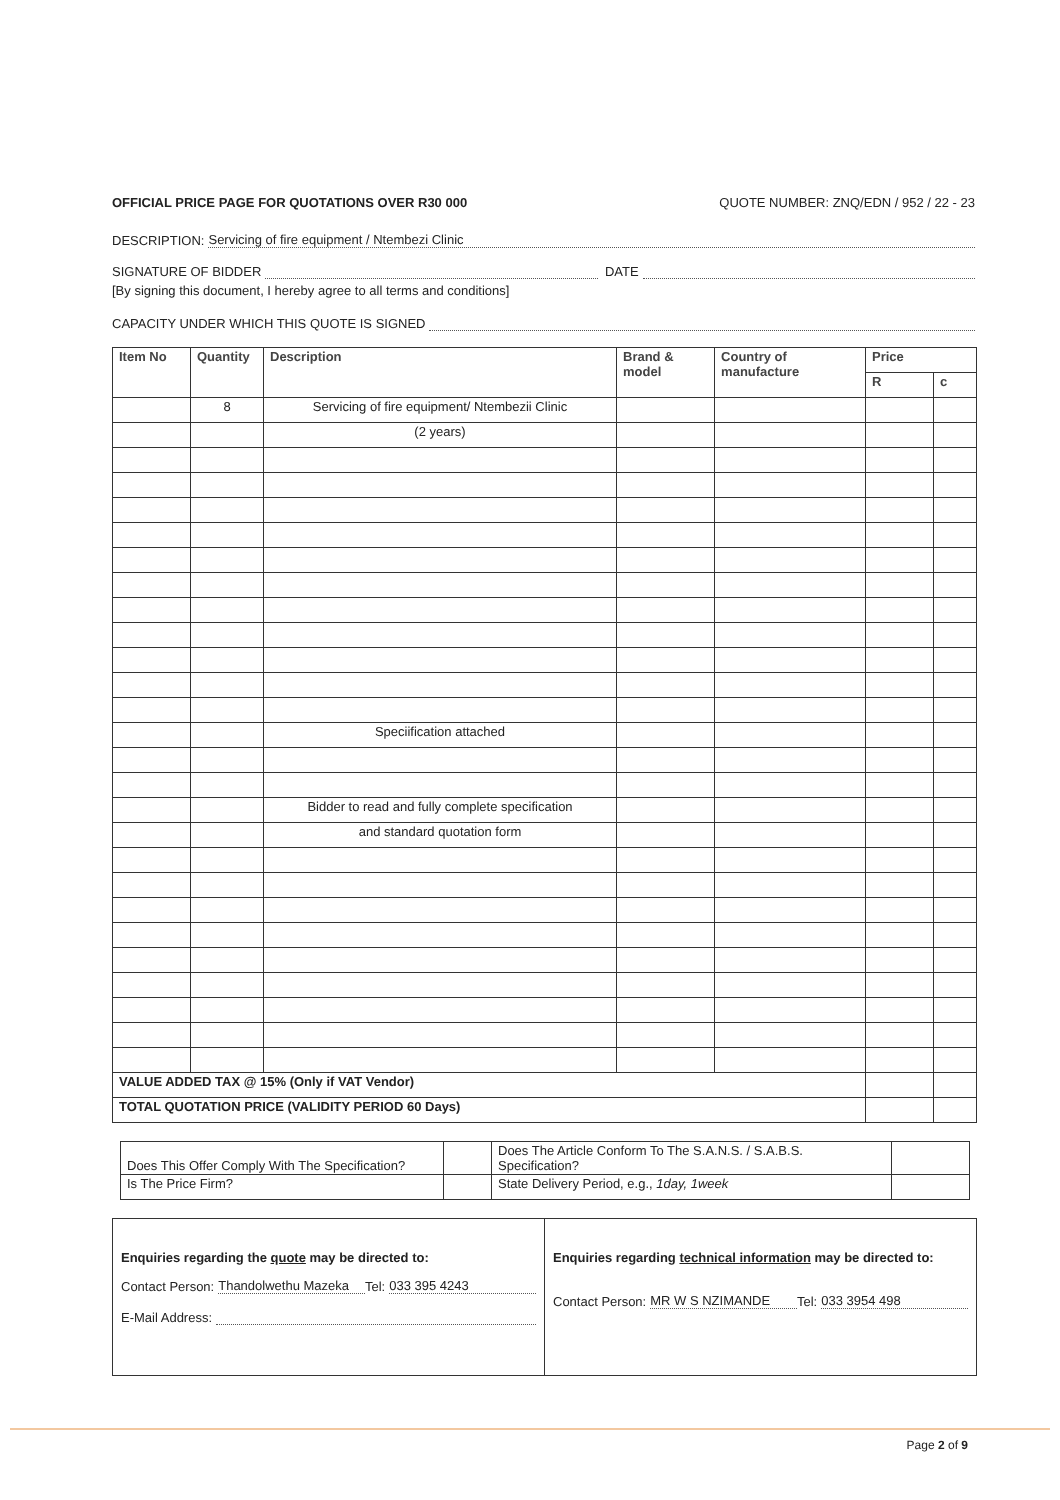OFFICIAL PRICE PAGE FOR QUOTATIONS OVER R30 000 QUOTE NUMBER: ZNQ/EDN / 952 / 22 - 23
DESCRIPTION: Servicing of fire equipment / Ntembezi Clinic
SIGNATURE OF BIDDER DATE
[By signing this document, I hereby agree to all terms and conditions]
CAPACITY UNDER WHICH THIS QUOTE IS SIGNED
| Item No | Quantity | Description | Brand & model | Country of manufacture | Price | |
| --- | --- | --- | --- | --- | --- | --- |
| | | | | | R | c |
| | 8 | Servicing of fire equipment/ Ntembezii Clinic | | | | |
| | | (2 years) | | | | |
| | | Speciification attached | | | | |
| | | Bidder to read and fully complete specification | | | | |
| | | and standard quotation form | | | | |
| VALUE ADDED TAX @ 15% (Only if VAT Vendor) | | | | | | |
| TOTAL QUOTATION PRICE (VALIDITY PERIOD 60 Days) | | | | | | |
| Does This Offer Comply With The Specification? | | Does The Article Conform To The S.A.N.S. / S.A.B.S. Specification? | |
| Is The Price Firm? | | State Delivery Period, e.g., 1day, 1week | |
| Enquiries regarding the quote may be directed to: Contact Person: Thandolwethu Mazeka Tel: 033 395 4243 E-Mail Address: | Enquiries regarding technical information may be directed to: Contact Person: MR W S NZIMANDE Tel: 033 3954 498 |
Page 2 of 9